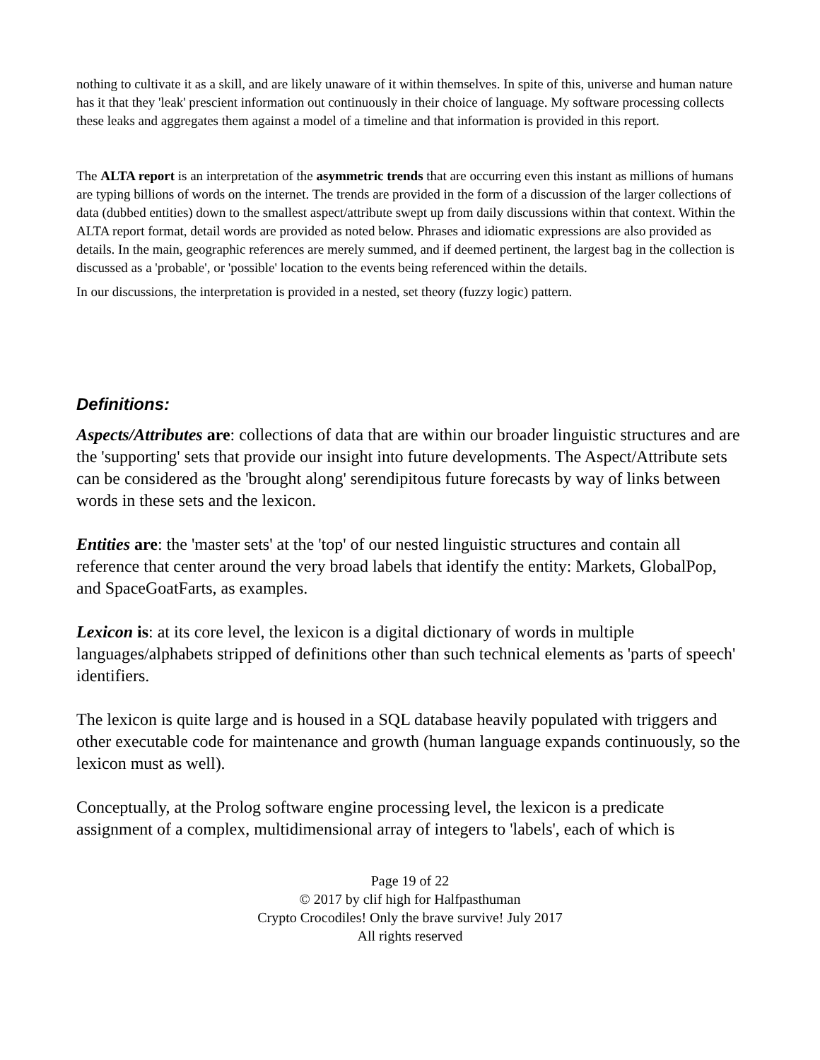nothing to cultivate it as a skill, and are likely unaware of it within themselves. In spite of this, universe and human nature has it that they 'leak' prescient information out continuously in their choice of language. My software processing collects these leaks and aggregates them against a model of a timeline and that information is provided in this report.
The ALTA report is an interpretation of the asymmetric trends that are occurring even this instant as millions of humans are typing billions of words on the internet. The trends are provided in the form of a discussion of the larger collections of data (dubbed entities) down to the smallest aspect/attribute swept up from daily discussions within that context. Within the ALTA report format, detail words are provided as noted below. Phrases and idiomatic expressions are also provided as details. In the main, geographic references are merely summed, and if deemed pertinent, the largest bag in the collection is discussed as a 'probable', or 'possible' location to the events being referenced within the details.
In our discussions, the interpretation is provided in a nested, set theory (fuzzy logic) pattern.
Definitions:
Aspects/Attributes are: collections of data that are within our broader linguistic structures and are the 'supporting' sets that provide our insight into future developments. The Aspect/Attribute sets can be considered as the 'brought along' serendipitous future forecasts by way of links between words in these sets and the lexicon.
Entities are: the 'master sets' at the 'top' of our nested linguistic structures and contain all reference that center around the very broad labels that identify the entity: Markets, GlobalPop, and SpaceGoatFarts, as examples.
Lexicon is: at its core level, the lexicon is a digital dictionary of words in multiple languages/alphabets stripped of definitions other than such technical elements as 'parts of speech' identifiers.
The lexicon is quite large and is housed in a SQL database heavily populated with triggers and other executable code for maintenance and growth (human language expands continuously, so the lexicon must as well).
Conceptually, at the Prolog software engine processing level, the lexicon is a predicate assignment of a complex, multidimensional array of integers to 'labels', each of which is
Page 19 of 22
© 2017 by clif high for Halfpasthuman
Crypto Crocodiles! Only the brave survive! July 2017
All rights reserved